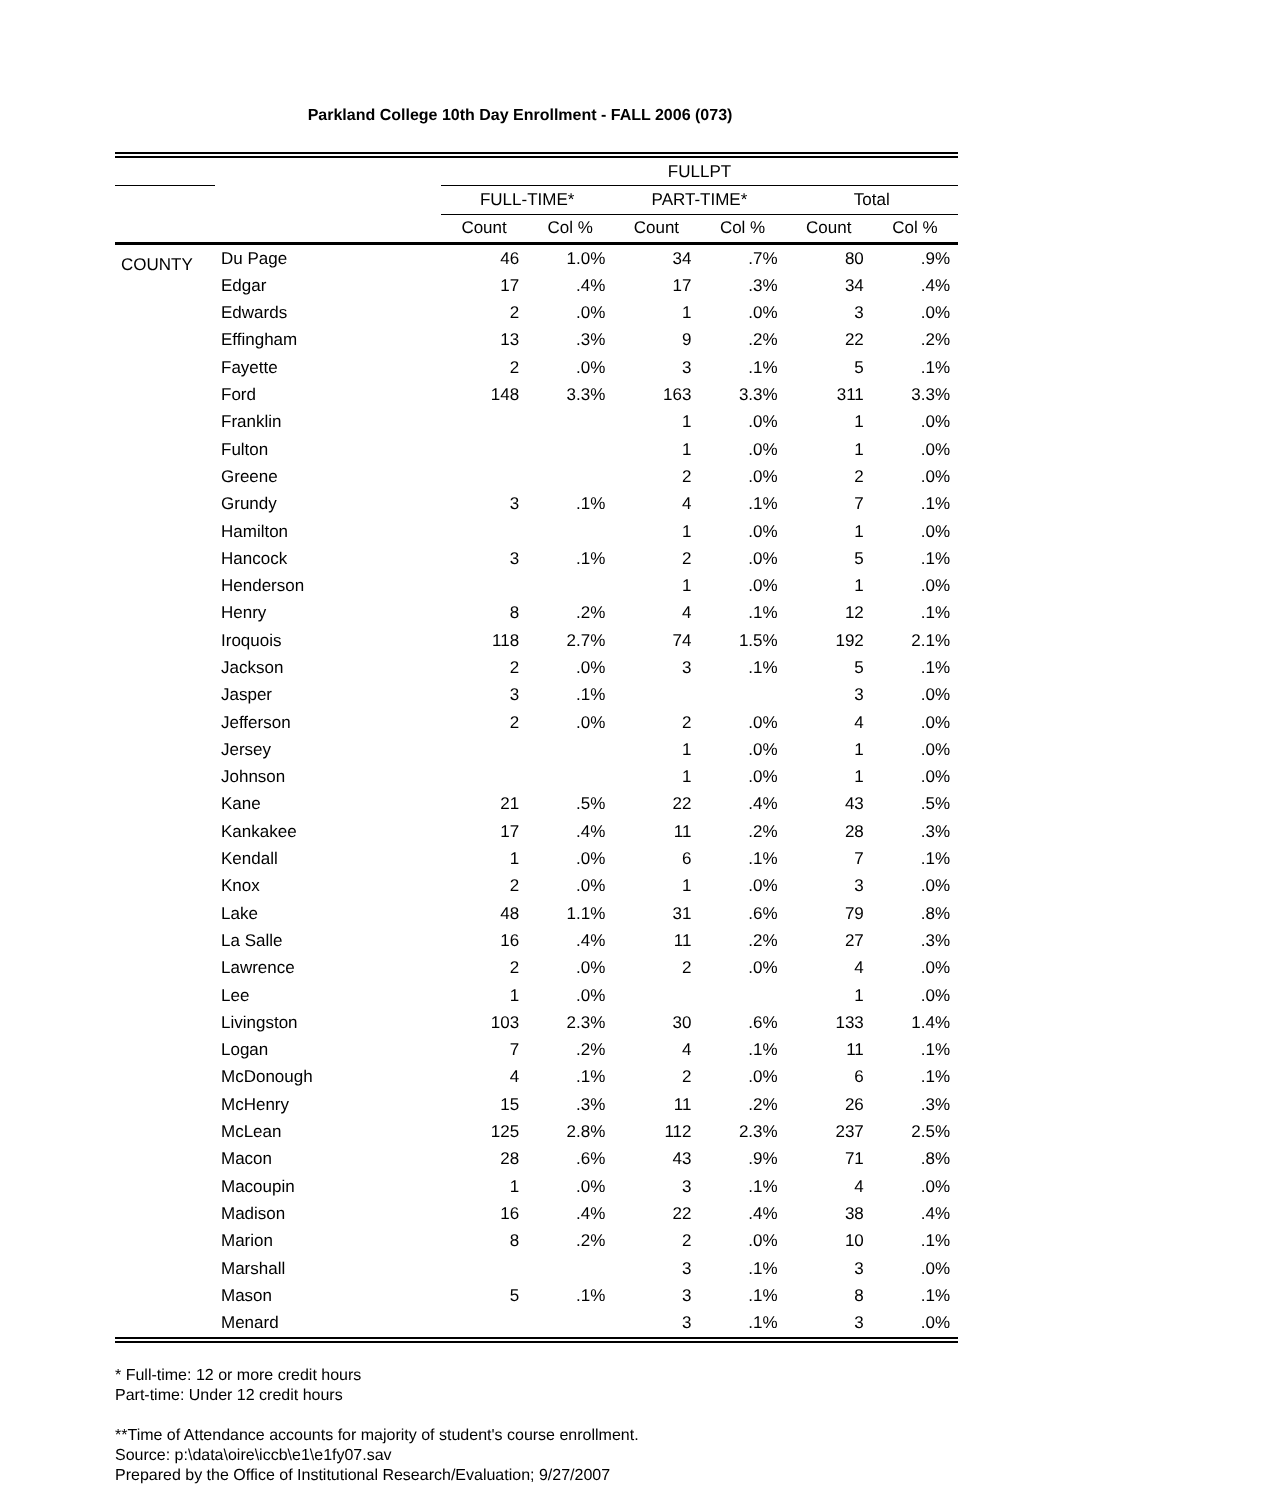Parkland College 10th Day Enrollment - FALL 2006 (073)
| | | FULLPT | | | | | |
| --- | --- | --- | --- | --- | --- | --- | --- |
| | | FULL-TIME* | | PART-TIME* | | Total | |
| | | Count | Col % | Count | Col % | Count | Col % |
| COUNTY | Du Page | 46 | 1.0% | 34 | .7% | 80 | .9% |
| | Edgar | 17 | .4% | 17 | .3% | 34 | .4% |
| | Edwards | 2 | .0% | 1 | .0% | 3 | .0% |
| | Effingham | 13 | .3% | 9 | .2% | 22 | .2% |
| | Fayette | 2 | .0% | 3 | .1% | 5 | .1% |
| | Ford | 148 | 3.3% | 163 | 3.3% | 311 | 3.3% |
| | Franklin | | | 1 | .0% | 1 | .0% |
| | Fulton | | | 1 | .0% | 1 | .0% |
| | Greene | | | 2 | .0% | 2 | .0% |
| | Grundy | 3 | .1% | 4 | .1% | 7 | .1% |
| | Hamilton | | | 1 | .0% | 1 | .0% |
| | Hancock | 3 | .1% | 2 | .0% | 5 | .1% |
| | Henderson | | | 1 | .0% | 1 | .0% |
| | Henry | 8 | .2% | 4 | .1% | 12 | .1% |
| | Iroquois | 118 | 2.7% | 74 | 1.5% | 192 | 2.1% |
| | Jackson | 2 | .0% | 3 | .1% | 5 | .1% |
| | Jasper | 3 | .1% | | | 3 | .0% |
| | Jefferson | 2 | .0% | 2 | .0% | 4 | .0% |
| | Jersey | | | 1 | .0% | 1 | .0% |
| | Johnson | | | 1 | .0% | 1 | .0% |
| | Kane | 21 | .5% | 22 | .4% | 43 | .5% |
| | Kankakee | 17 | .4% | 11 | .2% | 28 | .3% |
| | Kendall | 1 | .0% | 6 | .1% | 7 | .1% |
| | Knox | 2 | .0% | 1 | .0% | 3 | .0% |
| | Lake | 48 | 1.1% | 31 | .6% | 79 | .8% |
| | La Salle | 16 | .4% | 11 | .2% | 27 | .3% |
| | Lawrence | 2 | .0% | 2 | .0% | 4 | .0% |
| | Lee | 1 | .0% | | | 1 | .0% |
| | Livingston | 103 | 2.3% | 30 | .6% | 133 | 1.4% |
| | Logan | 7 | .2% | 4 | .1% | 11 | .1% |
| | McDonough | 4 | .1% | 2 | .0% | 6 | .1% |
| | McHenry | 15 | .3% | 11 | .2% | 26 | .3% |
| | McLean | 125 | 2.8% | 112 | 2.3% | 237 | 2.5% |
| | Macon | 28 | .6% | 43 | .9% | 71 | .8% |
| | Macoupin | 1 | .0% | 3 | .1% | 4 | .0% |
| | Madison | 16 | .4% | 22 | .4% | 38 | .4% |
| | Marion | 8 | .2% | 2 | .0% | 10 | .1% |
| | Marshall | | | 3 | .1% | 3 | .0% |
| | Mason | 5 | .1% | 3 | .1% | 8 | .1% |
| | Menard | | | 3 | .1% | 3 | .0% |
* Full-time: 12 or more credit hours
Part-time: Under 12 credit hours
**Time of Attendance accounts for majority of student's course enrollment.
Source: p:\data\oire\iccb\e1\e1fy07.sav
Prepared by the Office of Institutional Research/Evaluation; 9/27/2007